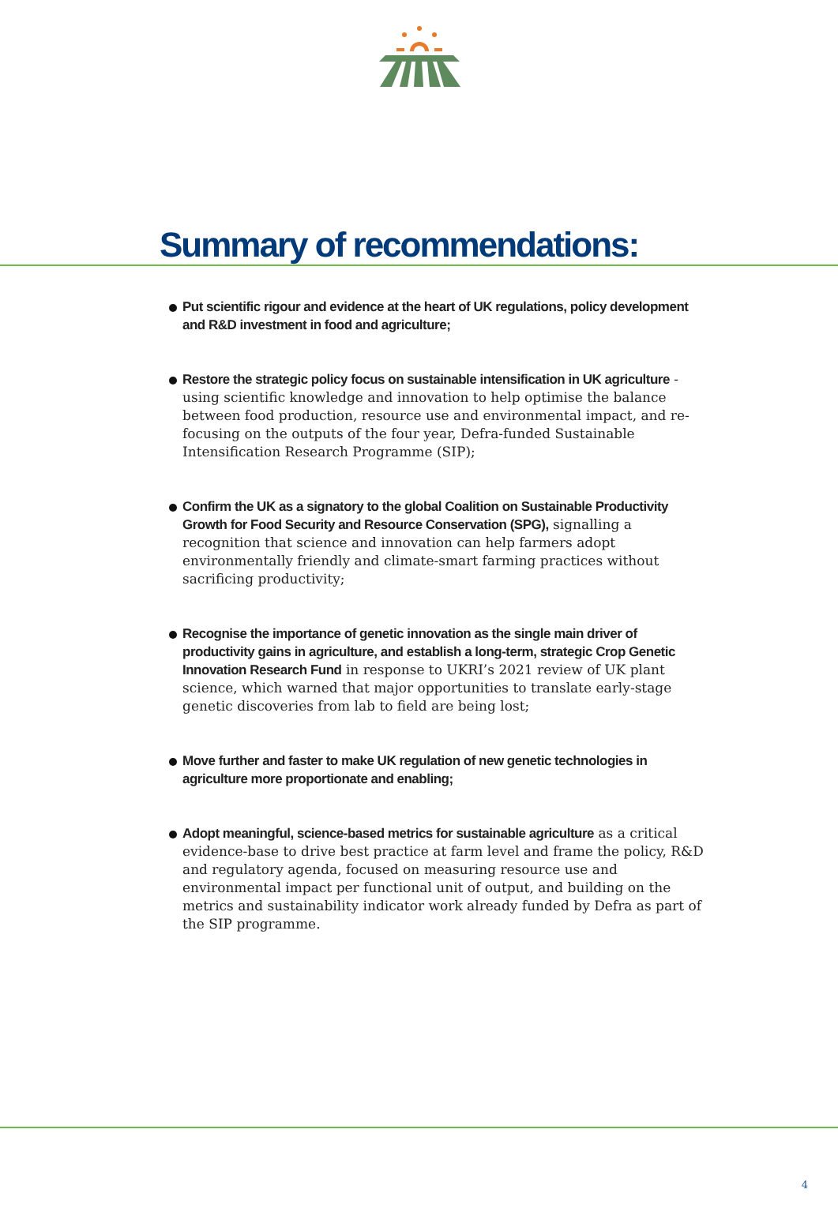Summary of recommendations:
Put scientific rigour and evidence at the heart of UK regulations, policy development and R&D investment in food and agriculture;
Restore the strategic policy focus on sustainable intensification in UK agriculture - using scientific knowledge and innovation to help optimise the balance between food production, resource use and environmental impact, and re-focusing on the outputs of the four year, Defra-funded Sustainable Intensification Research Programme (SIP);
Confirm the UK as a signatory to the global Coalition on Sustainable Productivity Growth for Food Security and Resource Conservation (SPG), signalling a recognition that science and innovation can help farmers adopt environmentally friendly and climate-smart farming practices without sacrificing productivity;
Recognise the importance of genetic innovation as the single main driver of productivity gains in agriculture, and establish a long-term, strategic Crop Genetic Innovation Research Fund in response to UKRI’s 2021 review of UK plant science, which warned that major opportunities to translate early-stage genetic discoveries from lab to field are being lost;
Move further and faster to make UK regulation of new genetic technologies in agriculture more proportionate and enabling;
Adopt meaningful, science-based metrics for sustainable agriculture as a critical evidence-base to drive best practice at farm level and frame the policy, R&D and regulatory agenda, focused on measuring resource use and environmental impact per functional unit of output, and building on the metrics and sustainability indicator work already funded by Defra as part of the SIP programme.
4